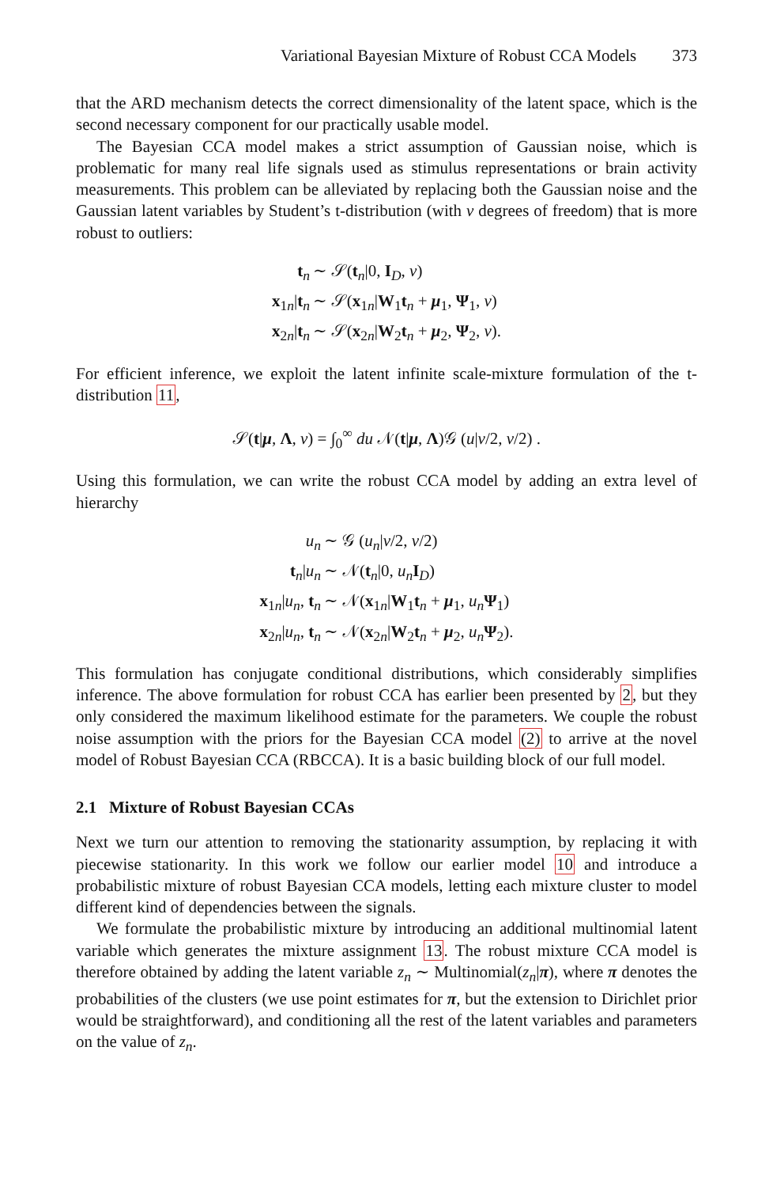Variational Bayesian Mixture of Robust CCA Models 373
that the ARD mechanism detects the correct dimensionality of the latent space, which is the second necessary component for our practically usable model.
The Bayesian CCA model makes a strict assumption of Gaussian noise, which is problematic for many real life signals used as stimulus representations or brain activity measurements. This problem can be alleviated by replacing both the Gaussian noise and the Gaussian latent variables by Student’s t-distribution (with ν degrees of freedom) that is more robust to outliers:
| t<sub>n</sub> | ∼ 𝒮( t<sub>n</sub>/0, I<sub>D</sub>, ν ) |
| x<sub>1n</sub>/ t<sub>n</sub> | ∼ 𝒮( x<sub>1n</sub>/ W<sub>1</sub> t<sub>n</sub> + μ<sub>1</sub>, Ψ<sub>1</sub>, ν ) |
| x<sub>2n</sub>/ t<sub>n</sub> | ∼ 𝒮( x<sub>2n</sub>/ W<sub>2</sub> t<sub>n</sub> + μ<sub>2</sub>, Ψ<sub>2</sub>, ν ). |
For efficient inference, we exploit the latent infinite scale-mixture formulation of the t-distribution 11,
𝒮(t|μ, Λ, ν) = ∫<sub>0</sub><sup>∞</sup> du 𝒩(t|μ, Λ)𝒢 (u|ν/2, ν/2) .
Using this formulation, we can write the robust CCA model by adding an extra level of hierarchy
| u<sub>n</sub> | ∼ 𝒢 ( u<sub>n</sub> / ν /2, ν /2) |
| t<sub>n</sub>/ u<sub>n</sub> | ∼ 𝒩( t<sub>n</sub>/0, u<sub>n</sub> I<sub>D</sub>) |
| x<sub>1n</sub>/ u<sub>n</sub> , t<sub>n</sub> | ∼ 𝒩( x<sub>1n</sub>/ W<sub>1</sub> t<sub>n</sub> + μ<sub>1</sub>, u<sub>n</sub> Ψ<sub>1</sub>) |
| x<sub>2n</sub>/ u<sub>n</sub> , t<sub>n</sub> | ∼ 𝒩( x<sub>2n</sub>/ W<sub>2</sub> t<sub>n</sub> + μ<sub>2</sub>, u<sub>n</sub> Ψ<sub>2</sub>). |
This formulation has conjugate conditional distributions, which considerably simplifies inference. The above formulation for robust CCA has earlier been presented by 2, but they only considered the maximum likelihood estimate for the parameters. We couple the robust noise assumption with the priors for the Bayesian CCA model (2) to arrive at the novel model of Robust Bayesian CCA (RBCCA). It is a basic building block of our full model.
2.1 Mixture of Robust Bayesian CCAs
Next we turn our attention to removing the stationarity assumption, by replacing it with piecewise stationarity. In this work we follow our earlier model 10 and introduce a probabilistic mixture of robust Bayesian CCA models, letting each mixture cluster to model different kind of dependencies between the signals.
We formulate the probabilistic mixture by introducing an additional multinomial latent variable which generates the mixture assignment 13. The robust mixture CCA model is therefore obtained by adding the latent variable z<sub>n</sub> ∼ Multinomial(z<sub>n</sub>|π), where π denotes the probabilities of the clusters (we use point estimates for π, but the extension to Dirichlet prior would be straightforward), and conditioning all the rest of the latent variables and parameters on the value of z<sub>n</sub>.